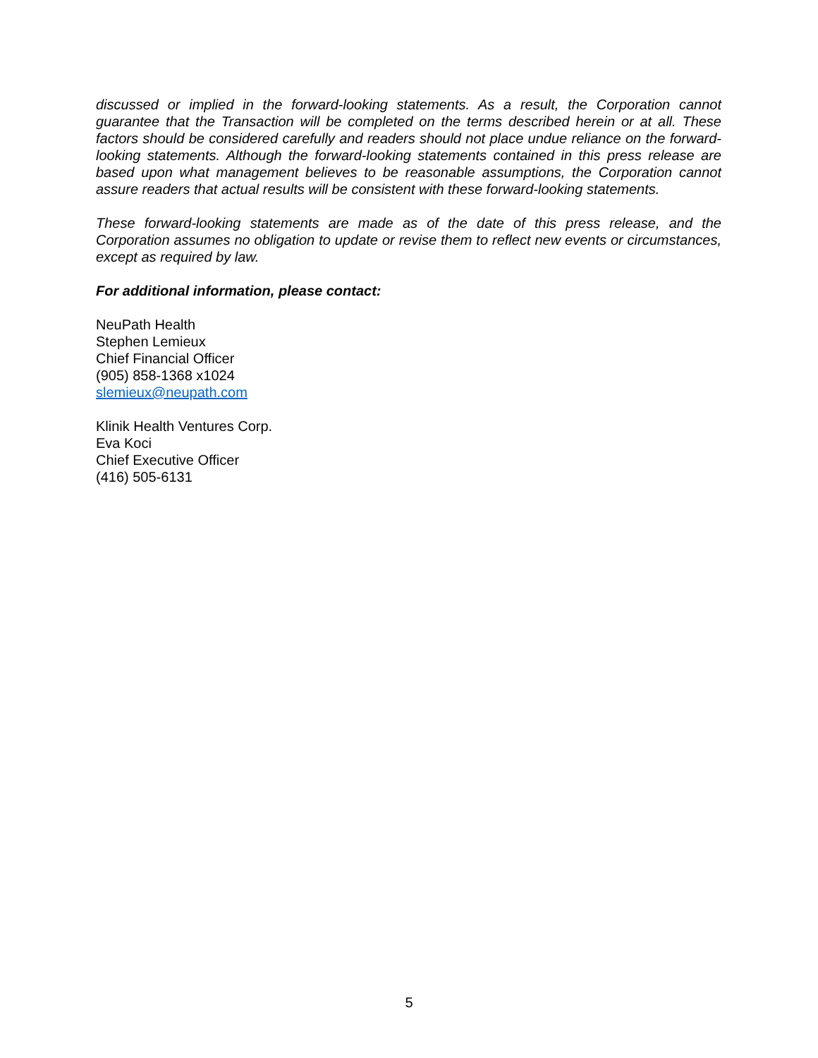discussed or implied in the forward-looking statements. As a result, the Corporation cannot guarantee that the Transaction will be completed on the terms described herein or at all. These factors should be considered carefully and readers should not place undue reliance on the forward-looking statements. Although the forward-looking statements contained in this press release are based upon what management believes to be reasonable assumptions, the Corporation cannot assure readers that actual results will be consistent with these forward-looking statements.
These forward-looking statements are made as of the date of this press release, and the Corporation assumes no obligation to update or revise them to reflect new events or circumstances, except as required by law.
For additional information, please contact:
NeuPath Health
Stephen Lemieux
Chief Financial Officer
(905) 858-1368 x1024
slemieux@neupath.com
Klinik Health Ventures Corp.
Eva Koci
Chief Executive Officer
(416) 505-6131
5